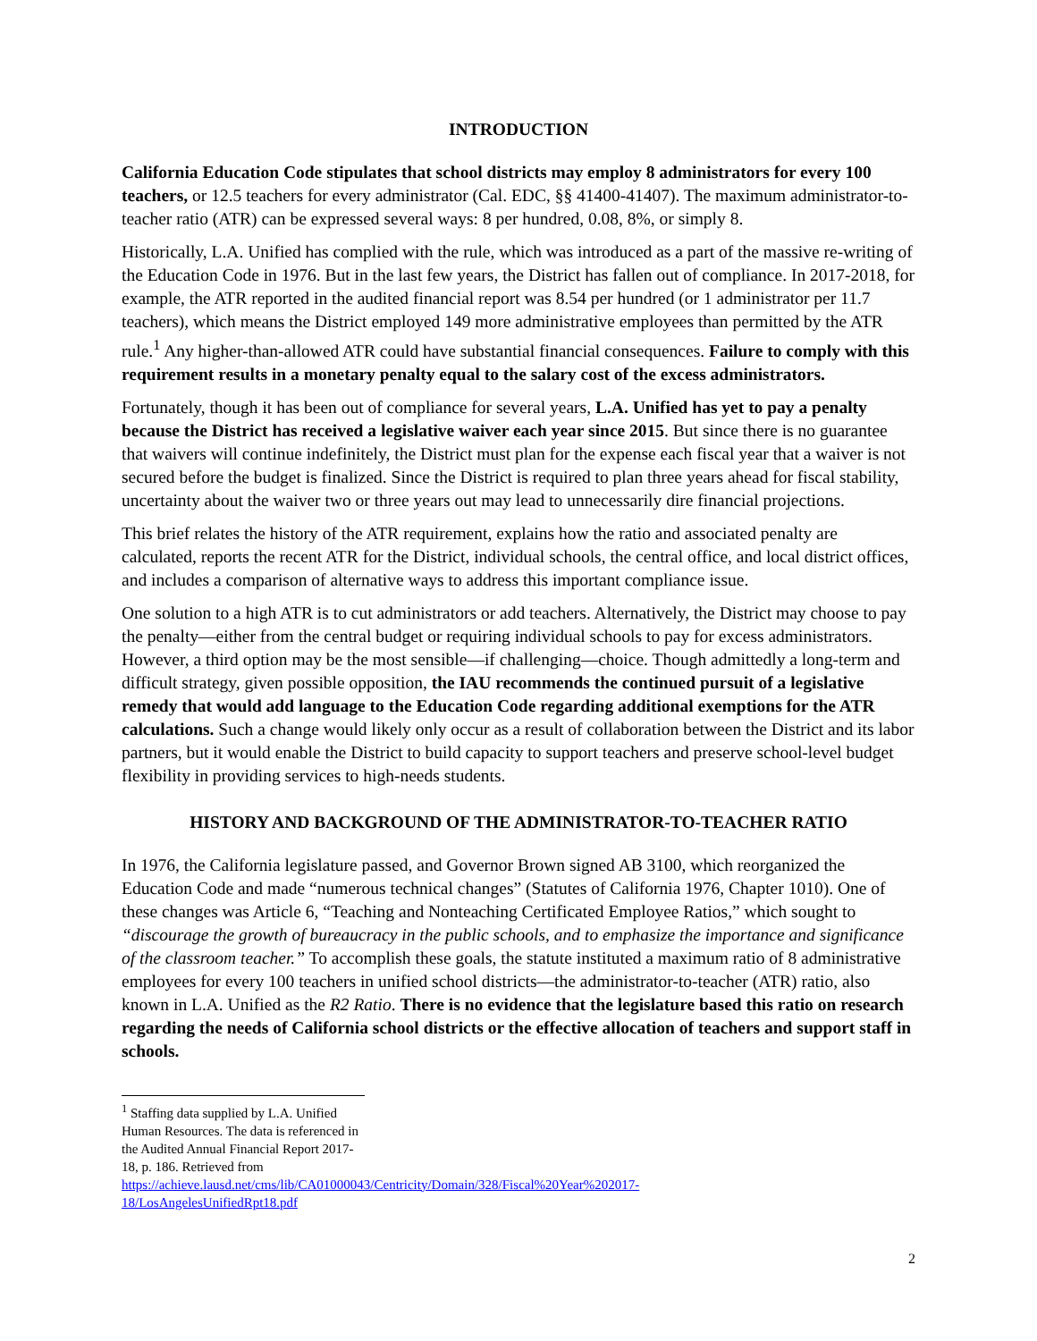INTRODUCTION
California Education Code stipulates that school districts may employ 8 administrators for every 100 teachers, or 12.5 teachers for every administrator (Cal. EDC, §§ 41400-41407). The maximum administrator-to-teacher ratio (ATR) can be expressed several ways: 8 per hundred, 0.08, 8%, or simply 8.
Historically, L.A. Unified has complied with the rule, which was introduced as a part of the massive re-writing of the Education Code in 1976. But in the last few years, the District has fallen out of compliance. In 2017-2018, for example, the ATR reported in the audited financial report was 8.54 per hundred (or 1 administrator per 11.7 teachers), which means the District employed 149 more administrative employees than permitted by the ATR rule.<sup>1</sup> Any higher-than-allowed ATR could have substantial financial consequences. Failure to comply with this requirement results in a monetary penalty equal to the salary cost of the excess administrators.
Fortunately, though it has been out of compliance for several years, L.A. Unified has yet to pay a penalty because the District has received a legislative waiver each year since 2015. But since there is no guarantee that waivers will continue indefinitely, the District must plan for the expense each fiscal year that a waiver is not secured before the budget is finalized. Since the District is required to plan three years ahead for fiscal stability, uncertainty about the waiver two or three years out may lead to unnecessarily dire financial projections.
This brief relates the history of the ATR requirement, explains how the ratio and associated penalty are calculated, reports the recent ATR for the District, individual schools, the central office, and local district offices, and includes a comparison of alternative ways to address this important compliance issue.
One solution to a high ATR is to cut administrators or add teachers. Alternatively, the District may choose to pay the penalty—either from the central budget or requiring individual schools to pay for excess administrators. However, a third option may be the most sensible—if challenging—choice. Though admittedly a long-term and difficult strategy, given possible opposition, the IAU recommends the continued pursuit of a legislative remedy that would add language to the Education Code regarding additional exemptions for the ATR calculations. Such a change would likely only occur as a result of collaboration between the District and its labor partners, but it would enable the District to build capacity to support teachers and preserve school-level budget flexibility in providing services to high-needs students.
HISTORY AND BACKGROUND OF THE ADMINISTRATOR-TO-TEACHER RATIO
In 1976, the California legislature passed, and Governor Brown signed AB 3100, which reorganized the Education Code and made “numerous technical changes” (Statutes of California 1976, Chapter 1010). One of these changes was Article 6, “Teaching and Nonteaching Certificated Employee Ratios,” which sought to “discourage the growth of bureaucracy in the public schools, and to emphasize the importance and significance of the classroom teacher.” To accomplish these goals, the statute instituted a maximum ratio of 8 administrative employees for every 100 teachers in unified school districts—the administrator-to-teacher (ATR) ratio, also known in L.A. Unified as the R2 Ratio. There is no evidence that the legislature based this ratio on research regarding the needs of California school districts or the effective allocation of teachers and support staff in schools.
<sup>1</sup> Staffing data supplied by L.A. Unified Human Resources. The data is referenced in the Audited Annual Financial Report 2017-18, p. 186. Retrieved from https://achieve.lausd.net/cms/lib/CA01000043/Centricity/Domain/328/Fiscal%20Year%202017-18/LosAngelesUnifiedRpt18.pdf
2